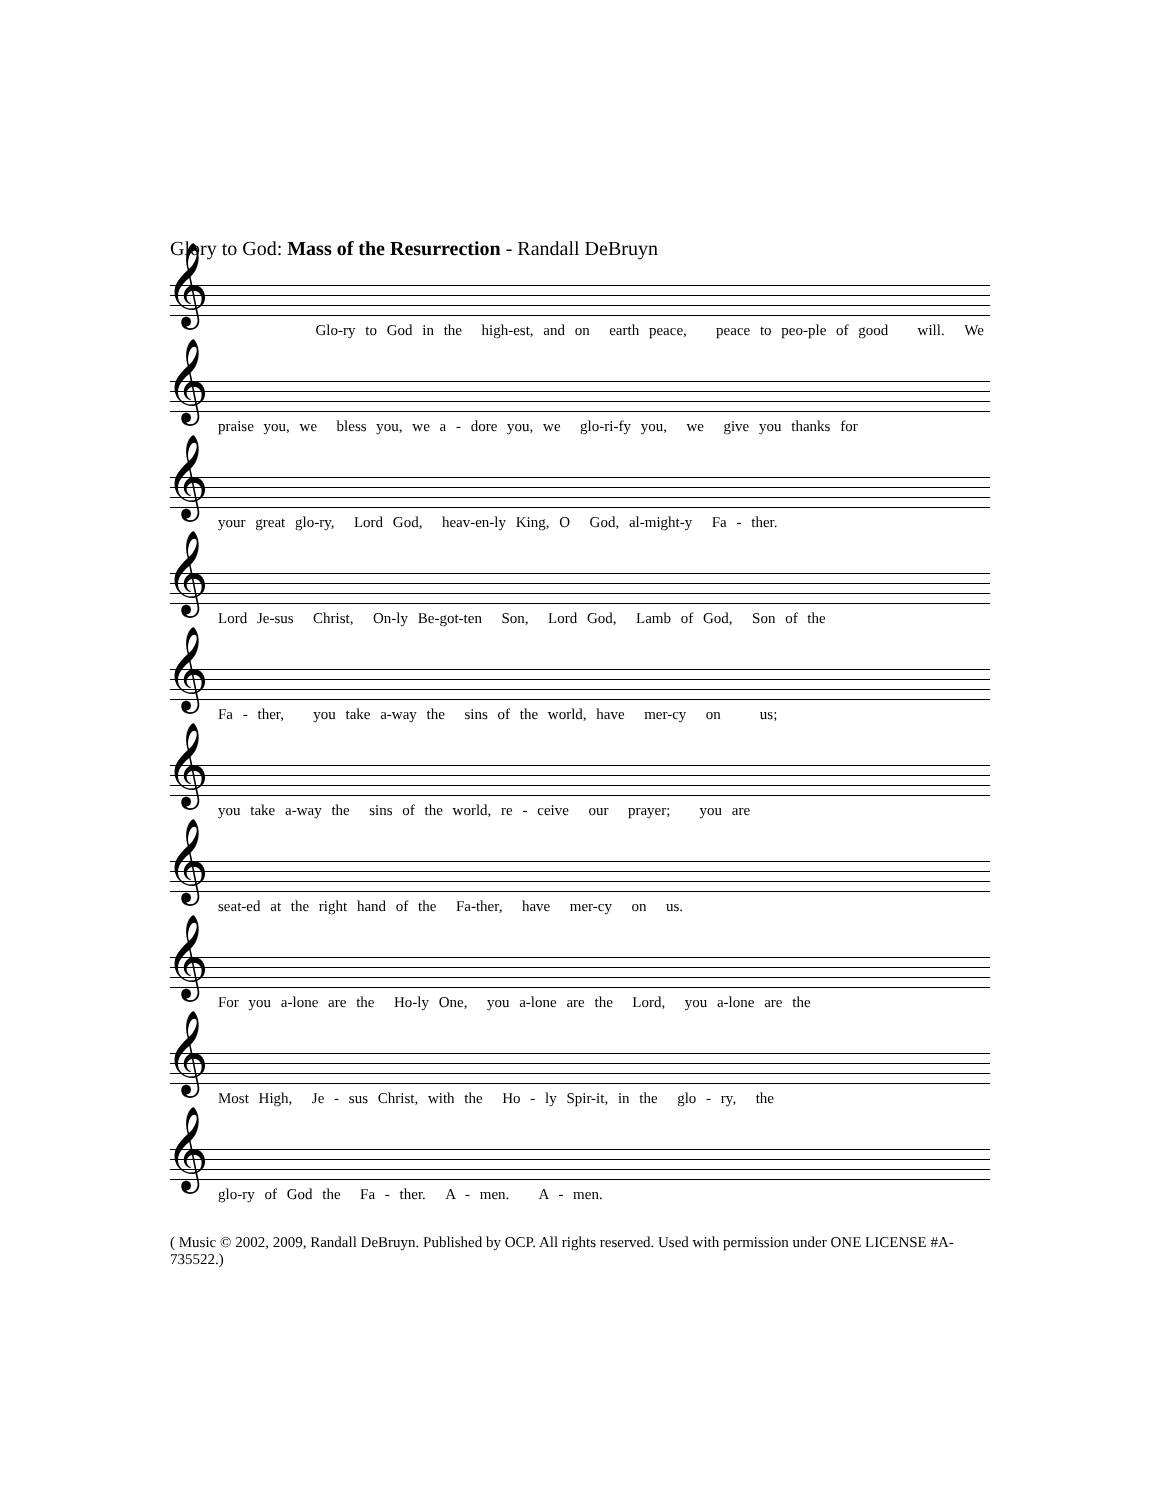Glory to God: Mass of the Resurrection - Randall DeBruyn
𝄞
Glo-ry to God in the high-est, and on earth peace, peace to peo-ple of good will. We
𝄞
praise you, we bless you, we a - dore you, we glo-ri-fy you, we give you thanks for
𝄞
your great glo-ry, Lord God, heav-en-ly King, O God, al-might-y Fa - ther.
𝄞
Lord Je-sus Christ, On-ly Be-got-ten Son, Lord God, Lamb of God, Son of the
𝄞
Fa - ther, you take a-way the sins of the world, have mer-cy on us;
𝄞
you take a-way the sins of the world, re - ceive our prayer; you are
𝄞
seat-ed at the right hand of the Fa-ther, have mer-cy on us.
𝄞
For you a-lone are the Ho-ly One, you a-lone are the Lord, you a-lone are the
𝄞
Most High, Je - sus Christ, with the Ho - ly Spir-it, in the glo - ry, the
𝄞
glo-ry of God the Fa - ther. A - men. A - men.
( Music © 2002, 2009, Randall DeBruyn. Published by OCP. All rights reserved. Used with permission under ONE LICENSE #A-735522.)